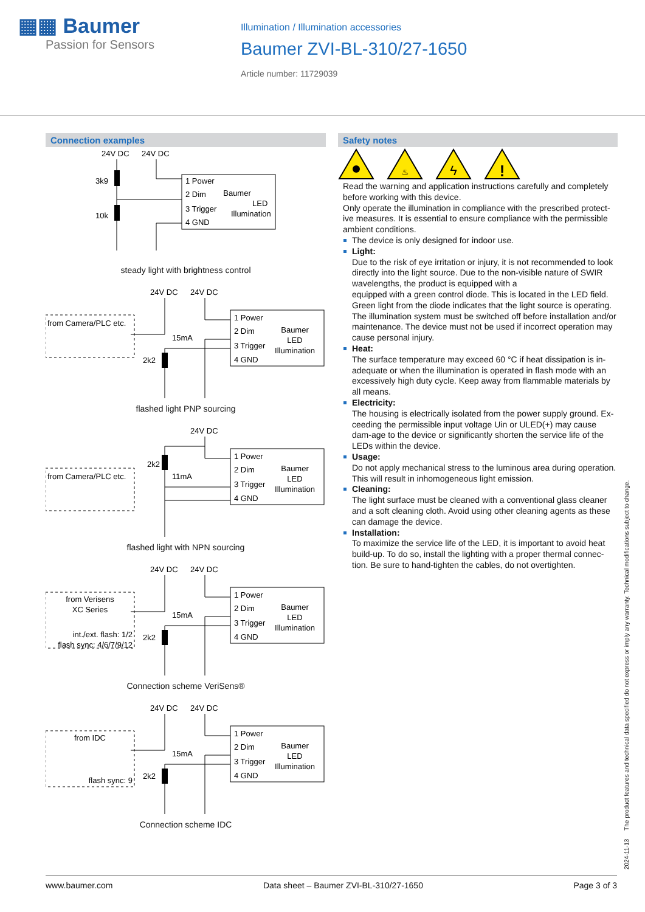▦▦ Baumer
Passion for Sensors
Illumination / Illumination accessories
Baumer ZVI-BL-310/27-1650
Article number: 11729039
Connection examples
24V DC
24V DC
1 Power
2 Dim
3 Trigger
4 GND
Baumer
LED
Illumination
3k9
10k
steady light with brightness control
24V DC
24V DC
from Camera/PLC etc.
1 Power
2 Dim
3 Trigger
4 GND
Baumer
LED
Illumination
15mA
2k2
flashed light PNP sourcing
24V DC
from Camera/PLC etc.
1 Power
2 Dim
3 Trigger
4 GND
Baumer
LED
Illumination
11mA
2k2
flashed light with NPN sourcing
24V DC
24V DC
from Verisens
XC Series
int./ext. flash: 1/2
flash sync: 4/6/7/9/12
1 Power
2 Dim
3 Trigger
4 GND
Baumer
LED
Illumination
15mA
2k2
Connection scheme VeriSens®
24V DC
24V DC
from IDC
flash sync: 9
1 Power
2 Dim
3 Trigger
4 GND
Baumer
LED
Illumination
15mA
2k2
Connection scheme IDC
Safety notes
ϟ
!
♨
Read the warning and application instructions carefully and completely before working with this device.
Only operate the illumination in compliance with the prescribed protect-ive measures. It is essential to ensure compliance with the permissible ambient conditions.
The device is only designed for indoor use.
Light:
Due to the risk of eye irritation or injury, it is not recommended to look directly into the light source. Due to the non-visible nature of SWIR wavelengths, the product is equipped with a
equipped with a green control diode. This is located in the LED field. Green light from the diode indicates that the light source is operating. The illumination system must be switched off before installation and/or maintenance. The device must not be used if incorrect operation may cause personal injury.
Heat:
The surface temperature may exceed 60 °C if heat dissipation is in-adequate or when the illumination is operated in flash mode with an excessively high duty cycle. Keep away from flammable materials by all means.
Electricity:
The housing is electrically isolated from the power supply ground. Ex-ceeding the permissible input voltage Uin or ULED(+) may cause dam-age to the device or significantly shorten the service life of the LEDs within the device.
Usage:
Do not apply mechanical stress to the luminous area during operation. This will result in inhomogeneous light emission.
Cleaning:
The light surface must be cleaned with a conventional glass cleaner and a soft cleaning cloth. Avoid using other cleaning agents as these can damage the device.
Installation:
To maximize the service life of the LED, it is important to avoid heat build-up. To do so, install the lighting with a proper thermal connec-tion. Be sure to hand-tighten the cables, do not overtighten.
2024-11-13 The product features and technical data specified do not express or imply any warranty. Technical modifications subject to change.
www.baumer.com Data sheet – Baumer ZVI-BL-310/27-1650 Page 3 of 3